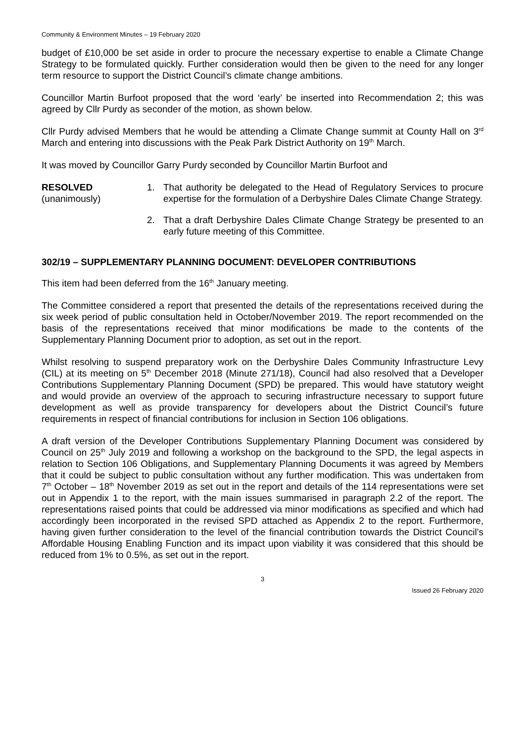Community & Environment Minutes – 19 February 2020
budget of £10,000 be set aside in order to procure the necessary expertise to enable a Climate Change Strategy to be formulated quickly. Further consideration would then be given to the need for any longer term resource to support the District Council’s climate change ambitions.
Councillor Martin Burfoot proposed that the word ‘early’ be inserted into Recommendation 2; this was agreed by Cllr Purdy as seconder of the motion, as shown below.
Cllr Purdy advised Members that he would be attending a Climate Change summit at County Hall on 3<sup>rd</sup> March and entering into discussions with the Peak Park District Authority on 19<sup>th</sup> March.
It was moved by Councillor Garry Purdy seconded by Councillor Martin Burfoot and
RESOLVED
(unanimously)
1. That authority be delegated to the Head of Regulatory Services to procure expertise for the formulation of a Derbyshire Dales Climate Change Strategy.
2. That a draft Derbyshire Dales Climate Change Strategy be presented to an early future meeting of this Committee.
302/19 – SUPPLEMENTARY PLANNING DOCUMENT: DEVELOPER CONTRIBUTIONS
This item had been deferred from the 16<sup>th</sup> January meeting.
The Committee considered a report that presented the details of the representations received during the six week period of public consultation held in October/November 2019. The report recommended on the basis of the representations received that minor modifications be made to the contents of the Supplementary Planning Document prior to adoption, as set out in the report.
Whilst resolving to suspend preparatory work on the Derbyshire Dales Community Infrastructure Levy (CIL) at its meeting on 5<sup>th</sup> December 2018 (Minute 271/18), Council had also resolved that a Developer Contributions Supplementary Planning Document (SPD) be prepared. This would have statutory weight and would provide an overview of the approach to securing infrastructure necessary to support future development as well as provide transparency for developers about the District Council’s future requirements in respect of financial contributions for inclusion in Section 106 obligations.
A draft version of the Developer Contributions Supplementary Planning Document was considered by Council on 25<sup>th</sup> July 2019 and following a workshop on the background to the SPD, the legal aspects in relation to Section 106 Obligations, and Supplementary Planning Documents it was agreed by Members that it could be subject to public consultation without any further modification. This was undertaken from 7<sup>th</sup> October – 18<sup>th</sup> November 2019 as set out in the report and details of the 114 representations were set out in Appendix 1 to the report, with the main issues summarised in paragraph 2.2 of the report. The representations raised points that could be addressed via minor modifications as specified and which had accordingly been incorporated in the revised SPD attached as Appendix 2 to the report. Furthermore, having given further consideration to the level of the financial contribution towards the District Council’s Affordable Housing Enabling Function and its impact upon viability it was considered that this should be reduced from 1% to 0.5%, as set out in the report.
3
Issued 26 February 2020